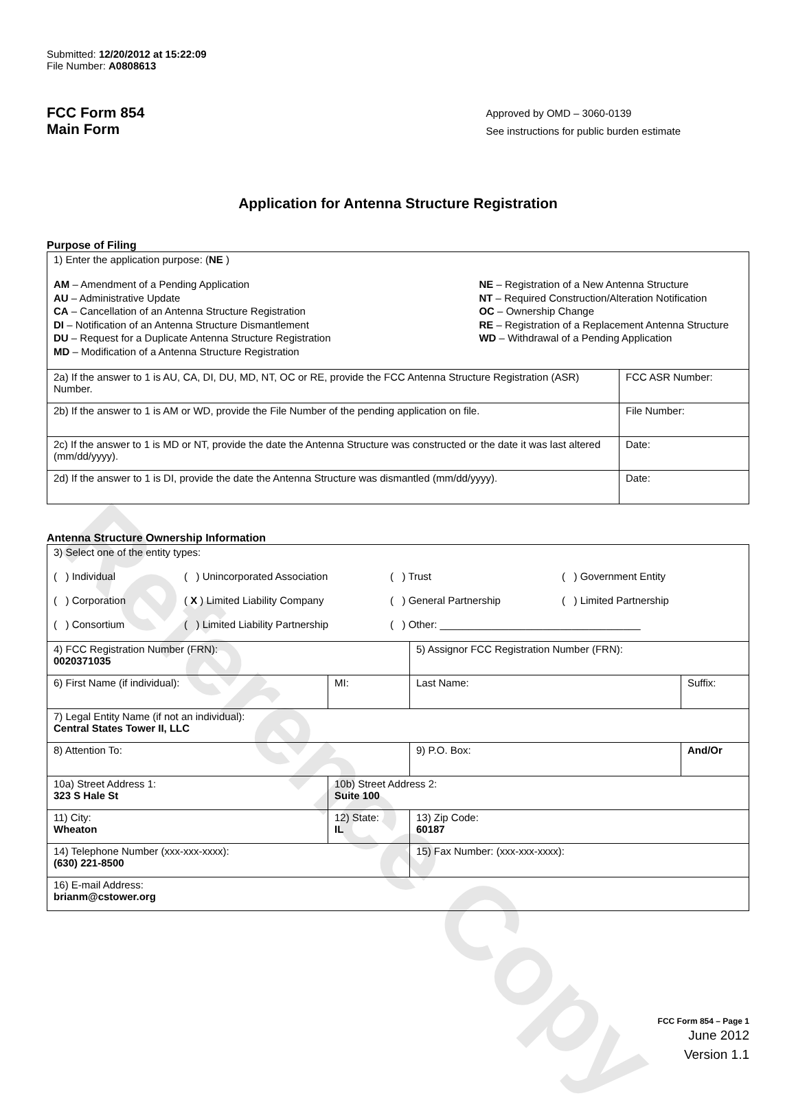Reference Copy
Submitted: 12/20/2012 at 15:22:09
File Number: A0808613
FCC Form 854
Main Form
Approved by OMD – 3060-0139
See instructions for public burden estimate
Application for Antenna Structure Registration
Purpose of Filing
| 1) Enter the application purpose: ( NE ) AM – Amendment of a Pending Application AU – Administrative Update CA – Cancellation of an Antenna Structure Registration DI – Notification of an Antenna Structure Dismantlement DU – Request for a Duplicate Antenna Structure Registration MD – Modification of a Antenna Structure Registration NE – Registration of a New Antenna Structure NT – Required Construction/Alteration Notification OC – Ownership Change RE – Registration of a Replacement Antenna Structure WD – Withdrawal of a Pending Application | |
| 2a) If the answer to 1 is AU, CA, DI, DU, MD, NT, OC or RE, provide the FCC Antenna Structure Registration (ASR) Number. | FCC ASR Number: |
| 2b) If the answer to 1 is AM or WD, provide the File Number of the pending application on file. | File Number: |
| 2c) If the answer to 1 is MD or NT, provide the date the Antenna Structure was constructed or the date it was last altered (mm/dd/yyyy). | Date: |
| 2d) If the answer to 1 is DI, provide the date the Antenna Structure was dismantled (mm/dd/yyyy). | Date: |
Antenna Structure Ownership Information
| 3) Select one of the entity types: ( ) Individual ( ) Unincorporated Association ( ) Trust ( ) Government Entity ( ) Corporation ( X ) Limited Liability Company ( ) General Partnership ( ) Limited Partnership ( ) Consortium ( ) Limited Liability Partnership ( ) Other: ___________________________________ | | | |
| 4) FCC Registration Number (FRN): 0020371035 | | 5) Assignor FCC Registration Number (FRN): | |
| 6) First Name (if individual): | MI: | Last Name: | Suffix: |
| 7) Legal Entity Name (if not an individual): Central States Tower II, LLC | | | |
| 8) Attention To: | | 9) P.O. Box: | And/Or |
| 10a) Street Address 1: 323 S Hale St | 10b) Street Address 2: Suite 100 | | |
| 11) City: Wheaton | 12) State: IL | 13) Zip Code: 60187 | |
| 14) Telephone Number (xxx-xxx-xxxx): (630) 221-8500 | | 15) Fax Number: (xxx-xxx-xxxx): | |
| 16) E-mail Address: brianm@cstower.org | | | |
FCC Form 854 – Page 1
June 2012
Version 1.1